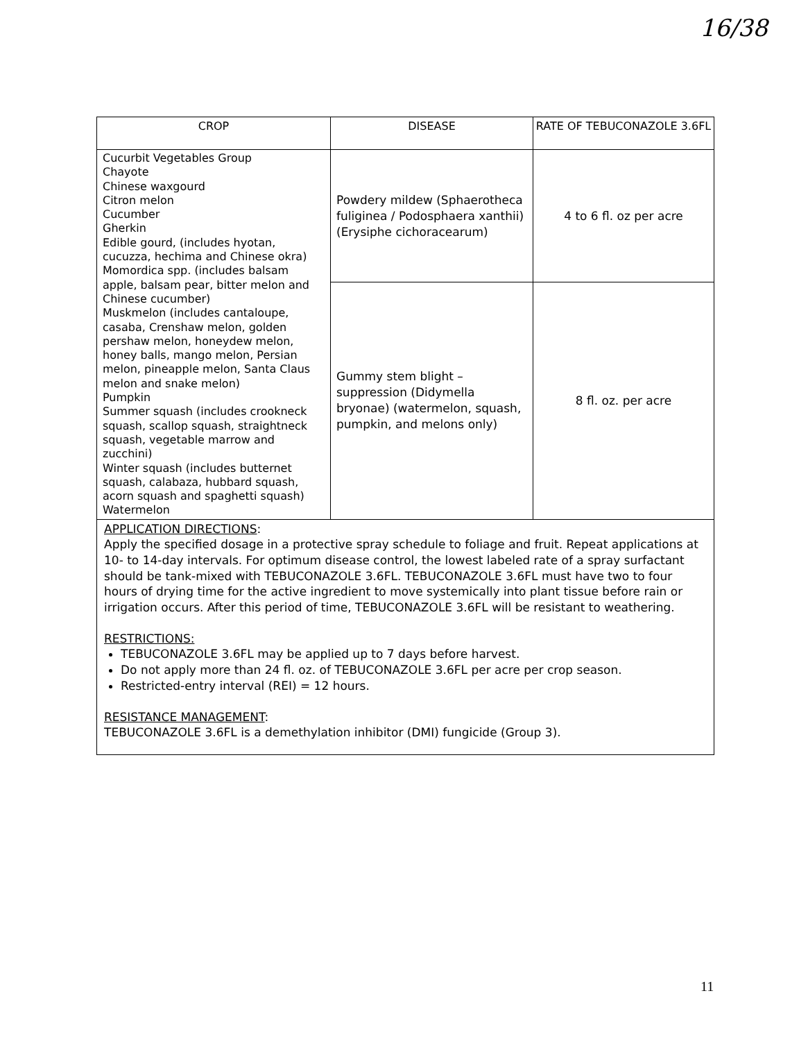16/38
| CROP | DISEASE | RATE OF TEBUCONAZOLE 3.6FL |
| --- | --- | --- |
| Cucurbit Vegetables Group Chayote Chinese waxgourd Citron melon Cucumber Gherkin Edible gourd, (includes hyotan, cucuzza, hechima and Chinese okra) Momordica spp. (includes balsam apple, balsam pear, bitter melon and Chinese cucumber) Muskmelon (includes cantaloupe, casaba, Crenshaw melon, golden pershaw melon, honeydew melon, honey balls, mango melon, Persian melon, pineapple melon, Santa Claus melon and snake melon) Pumpkin Summer squash (includes crookneck squash, scallop squash, straightneck squash, vegetable marrow and zucchini) Winter squash (includes butternet squash, calabaza, hubbard squash, acorn squash and spaghetti squash) Watermelon | Powdery mildew (Sphaerotheca fuliginea / Podosphaera xanthii) (Erysiphe cichoracearum) | 4 to 6 fl. oz per acre |
| | Gummy stem blight – suppression (Didymella bryonae) (watermelon, squash, pumpkin, and melons only) | 8 fl. oz. per acre |
| APPLICATION DIRECTIONS : Apply the specified dosage in a protective spray schedule to foliage and fruit. Repeat applications at 10- to 14-day intervals. For optimum disease control, the lowest labeled rate of a spray surfactant should be tank-mixed with TEBUCONAZOLE 3.6FL. TEBUCONAZOLE 3.6FL must have two to four hours of drying time for the active ingredient to move systemically into plant tissue before rain or irrigation occurs. After this period of time, TEBUCONAZOLE 3.6FL will be resistant to weathering. RESTRICTIONS: TEBUCONAZOLE 3.6FL may be applied up to 7 days before harvest. Do not apply more than 24 fl. oz. of TEBUCONAZOLE 3.6FL per acre per crop season. Restricted-entry interval (REI) = 12 hours. RESISTANCE MANAGEMENT : TEBUCONAZOLE 3.6FL is a demethylation inhibitor (DMI) fungicide (Group 3). | | |
11